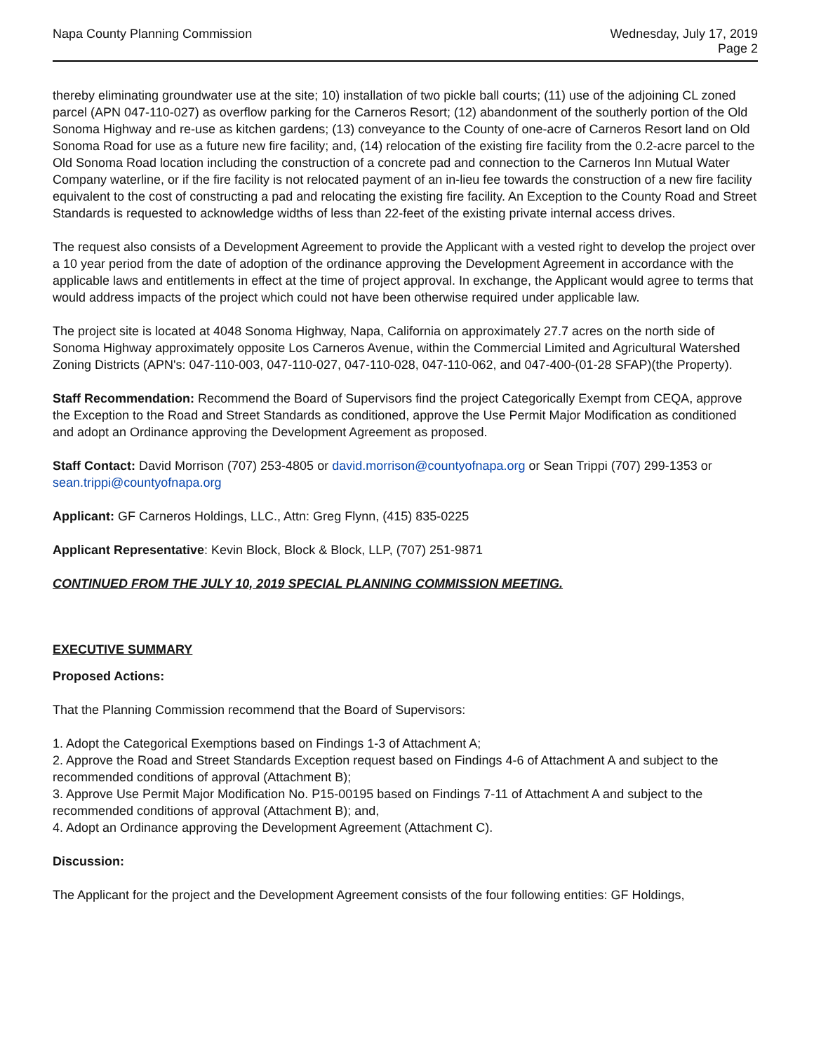Napa County Planning Commission
Wednesday, July 17, 2019
Page 2
thereby eliminating groundwater use at the site; 10) installation of two pickle ball courts; (11) use of the adjoining CL zoned parcel (APN 047-110-027) as overflow parking for the Carneros Resort; (12) abandonment of the southerly portion of the Old Sonoma Highway and re-use as kitchen gardens; (13) conveyance to the County of one-acre of Carneros Resort land on Old Sonoma Road for use as a future new fire facility; and, (14) relocation of the existing fire facility from the 0.2-acre parcel to the Old Sonoma Road location including the construction of a concrete pad and connection to the Carneros Inn Mutual Water Company waterline, or if the fire facility is not relocated payment of an in-lieu fee towards the construction of a new fire facility equivalent to the cost of constructing a pad and relocating the existing fire facility. An Exception to the County Road and Street Standards is requested to acknowledge widths of less than 22-feet of the existing private internal access drives.
The request also consists of a Development Agreement to provide the Applicant with a vested right to develop the project over a 10 year period from the date of adoption of the ordinance approving the Development Agreement in accordance with the applicable laws and entitlements in effect at the time of project approval. In exchange, the Applicant would agree to terms that would address impacts of the project which could not have been otherwise required under applicable law.
The project site is located at 4048 Sonoma Highway, Napa, California on approximately 27.7 acres on the north side of Sonoma Highway approximately opposite Los Carneros Avenue, within the Commercial Limited and Agricultural Watershed Zoning Districts (APN's: 047-110-003, 047-110-027, 047-110-028, 047-110-062, and 047-400-(01-28 SFAP)(the Property).
Staff Recommendation: Recommend the Board of Supervisors find the project Categorically Exempt from CEQA, approve the Exception to the Road and Street Standards as conditioned, approve the Use Permit Major Modification as conditioned and adopt an Ordinance approving the Development Agreement as proposed.
Staff Contact: David Morrison (707) 253-4805 or david.morrison@countyofnapa.org or Sean Trippi (707) 299-1353 or sean.trippi@countyofnapa.org
Applicant: GF Carneros Holdings, LLC., Attn: Greg Flynn, (415) 835-0225
Applicant Representative: Kevin Block, Block & Block, LLP, (707) 251-9871
CONTINUED FROM THE JULY 10, 2019 SPECIAL PLANNING COMMISSION MEETING.
EXECUTIVE SUMMARY
Proposed Actions:
That the Planning Commission recommend that the Board of Supervisors:
1. Adopt the Categorical Exemptions based on Findings 1-3 of Attachment A;
2. Approve the Road and Street Standards Exception request based on Findings 4-6 of Attachment A and subject to the recommended conditions of approval (Attachment B);
3. Approve Use Permit Major Modification No. P15-00195 based on Findings 7-11 of Attachment A and subject to the recommended conditions of approval (Attachment B); and,
4. Adopt an Ordinance approving the Development Agreement (Attachment C).
Discussion:
The Applicant for the project and the Development Agreement consists of the four following entities: GF Holdings,